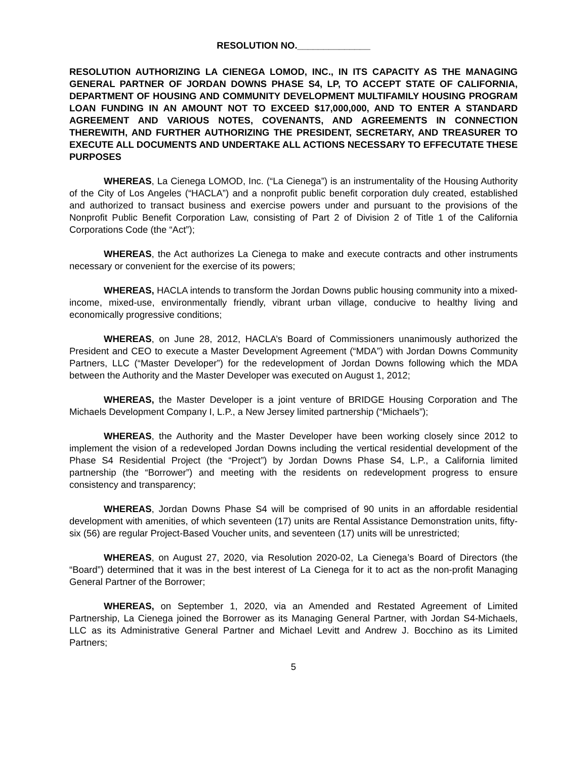RESOLUTION NO.______________
RESOLUTION AUTHORIZING LA CIENEGA LOMOD, INC., IN ITS CAPACITY AS THE MANAGING GENERAL PARTNER OF JORDAN DOWNS PHASE S4, LP, TO ACCEPT STATE OF CALIFORNIA, DEPARTMENT OF HOUSING AND COMMUNITY DEVELOPMENT MULTIFAMILY HOUSING PROGRAM LOAN FUNDING IN AN AMOUNT NOT TO EXCEED $17,000,000, AND TO ENTER A STANDARD AGREEMENT AND VARIOUS NOTES, COVENANTS, AND AGREEMENTS IN CONNECTION THEREWITH, AND FURTHER AUTHORIZING THE PRESIDENT, SECRETARY, AND TREASURER TO EXECUTE ALL DOCUMENTS AND UNDERTAKE ALL ACTIONS NECESSARY TO EFFECUTATE THESE PURPOSES
WHEREAS, La Cienega LOMOD, Inc. (“La Cienega”) is an instrumentality of the Housing Authority of the City of Los Angeles (“HACLA”) and a nonprofit public benefit corporation duly created, established and authorized to transact business and exercise powers under and pursuant to the provisions of the Nonprofit Public Benefit Corporation Law, consisting of Part 2 of Division 2 of Title 1 of the California Corporations Code (the “Act”);
WHEREAS, the Act authorizes La Cienega to make and execute contracts and other instruments necessary or convenient for the exercise of its powers;
WHEREAS, HACLA intends to transform the Jordan Downs public housing community into a mixed-income, mixed-use, environmentally friendly, vibrant urban village, conducive to healthy living and economically progressive conditions;
WHEREAS, on June 28, 2012, HACLA’s Board of Commissioners unanimously authorized the President and CEO to execute a Master Development Agreement (“MDA”) with Jordan Downs Community Partners, LLC (“Master Developer”) for the redevelopment of Jordan Downs following which the MDA between the Authority and the Master Developer was executed on August 1, 2012;
WHEREAS, the Master Developer is a joint venture of BRIDGE Housing Corporation and The Michaels Development Company I, L.P., a New Jersey limited partnership (“Michaels”);
WHEREAS, the Authority and the Master Developer have been working closely since 2012 to implement the vision of a redeveloped Jordan Downs including the vertical residential development of the Phase S4 Residential Project (the “Project”) by Jordan Downs Phase S4, L.P., a California limited partnership (the “Borrower”) and meeting with the residents on redevelopment progress to ensure consistency and transparency;
WHEREAS, Jordan Downs Phase S4 will be comprised of 90 units in an affordable residential development with amenities, of which seventeen (17) units are Rental Assistance Demonstration units, fifty-six (56) are regular Project-Based Voucher units, and seventeen (17) units will be unrestricted;
WHEREAS, on August 27, 2020, via Resolution 2020-02, La Cienega’s Board of Directors (the “Board”) determined that it was in the best interest of La Cienega for it to act as the non-profit Managing General Partner of the Borrower;
WHEREAS, on September 1, 2020, via an Amended and Restated Agreement of Limited Partnership, La Cienega joined the Borrower as its Managing General Partner, with Jordan S4-Michaels, LLC as its Administrative General Partner and Michael Levitt and Andrew J. Bocchino as its Limited Partners;
5